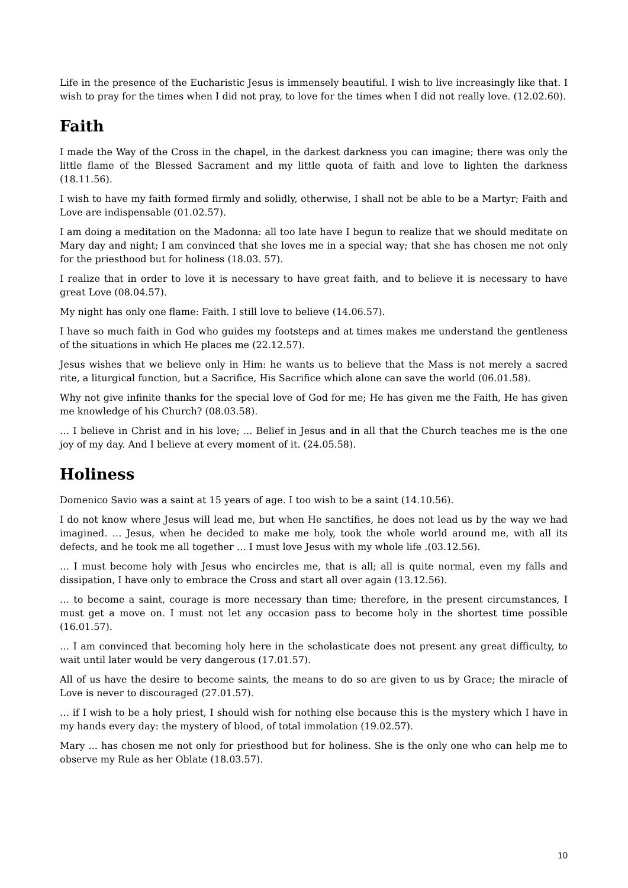Life in the presence of the Eucharistic Jesus is immensely beautiful. I wish to live increasingly like that. I wish to pray for the times when I did not pray, to love for the times when I did not really love. (12.02.60).
Faith
I made the Way of the Cross in the chapel, in the darkest darkness you can imagine; there was only the little flame of the Blessed Sacrament and my little quota of faith and love to lighten the darkness (18.11.56).
I wish to have my faith formed firmly and solidly, otherwise, I shall not be able to be a Martyr; Faith and Love are indispensable (01.02.57).
I am doing a meditation on the Madonna: all too late have I begun to realize that we should meditate on Mary day and night; I am convinced that she loves me in a special way; that she has chosen me not only for the priesthood but for holiness (18.03. 57).
I realize that in order to love it is necessary to have great faith, and to believe it is necessary to have great Love (08.04.57).
My night has only one flame: Faith. I still love to believe (14.06.57).
I have so much faith in God who guides my footsteps and at times makes me understand the gentleness of the situations in which He places me (22.12.57).
Jesus wishes that we believe only in Him: he wants us to believe that the Mass is not merely a sacred rite, a liturgical function, but a Sacrifice, His Sacrifice which alone can save the world (06.01.58).
Why not give infinite thanks for the special love of God for me; He has given me the Faith, He has given me knowledge of his Church? (08.03.58).
… I believe in Christ and in his love; ... Belief in Jesus and in all that the Church teaches me is the one joy of my day. And I believe at every moment of it. (24.05.58).
Holiness
Domenico Savio was a saint at 15 years of age. I too wish to be a saint (14.10.56).
I do not know where Jesus will lead me, but when He sanctifies, he does not lead us by the way we had imagined. … Jesus, when he decided to make me holy, took the whole world around me, with all its defects, and he took me all together … I must love Jesus with my whole life .(03.12.56).
… I must become holy with Jesus who encircles me, that is all; all is quite normal, even my falls and dissipation, I have only to embrace the Cross and start all over again (13.12.56).
… to become a saint, courage is more necessary than time; therefore, in the present circumstances, I must get a move on. I must not let any occasion pass to become holy in the shortest time possible (16.01.57).
… I am convinced that becoming holy here in the scholasticate does not present any great difficulty, to wait until later would be very dangerous (17.01.57).
All of us have the desire to become saints, the means to do so are given to us by Grace; the miracle of Love is never to discouraged (27.01.57).
… if I wish to be a holy priest, I should wish for nothing else because this is the mystery which I have in my hands every day: the mystery of blood, of total immolation (19.02.57).
Mary ... has chosen me not only for priesthood but for holiness. She is the only one who can help me to observe my Rule as her Oblate (18.03.57).
10